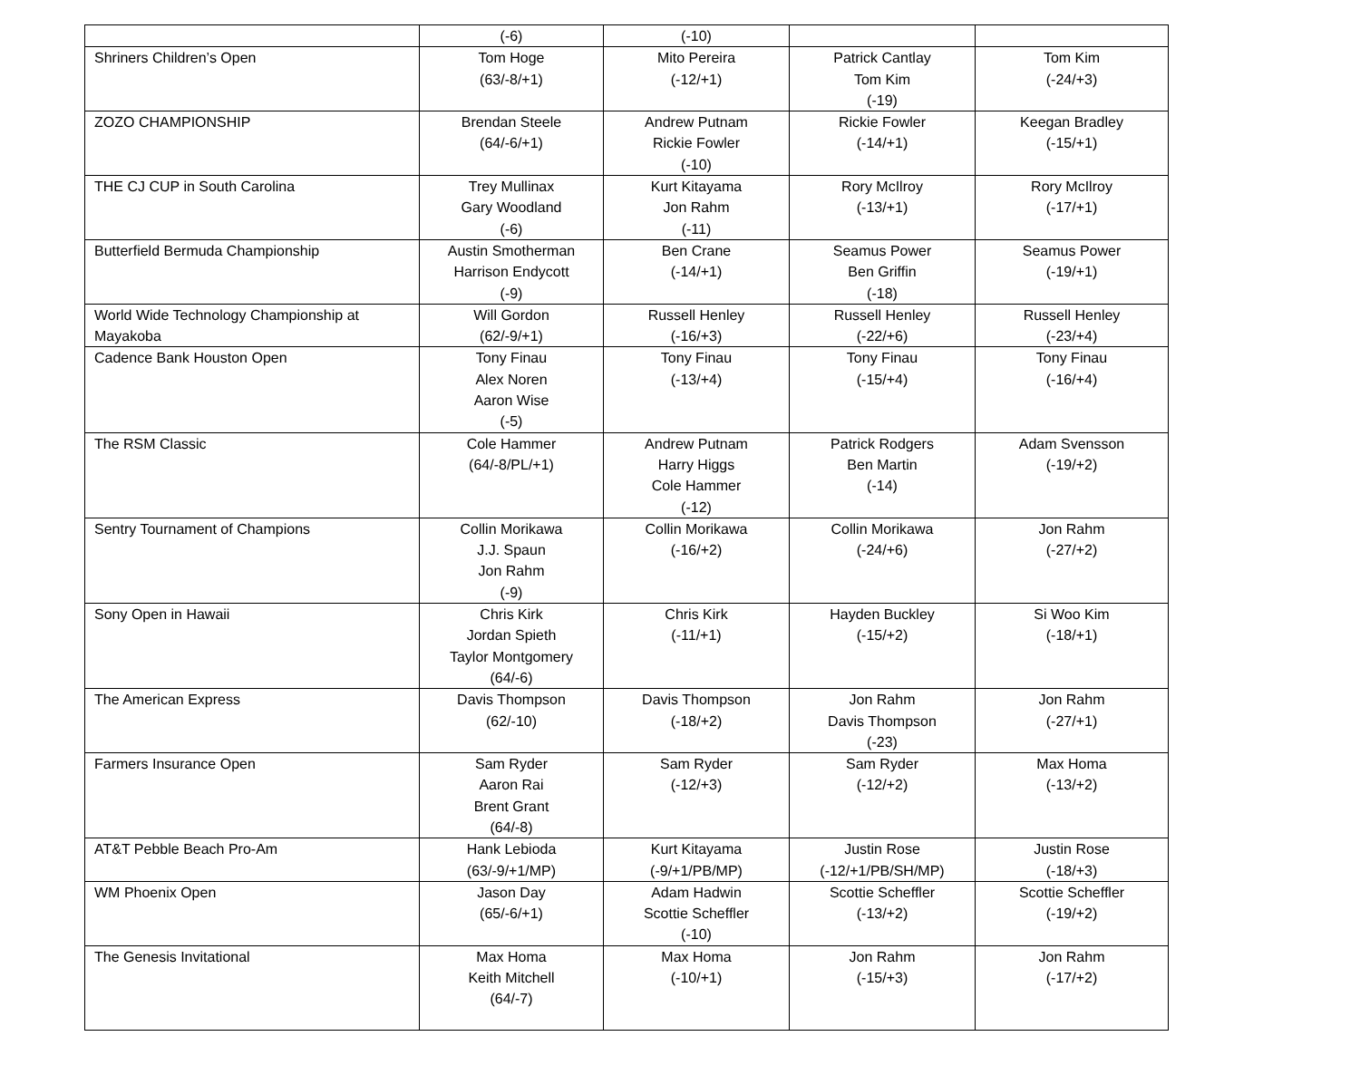| | (-6) | (-10) | | |
| Shriners Children’s Open | Tom Hoge (63/-8/+1) | Mito Pereira (-12/+1) | Patrick Cantlay Tom Kim (-19) | Tom Kim (-24/+3) |
| ZOZO CHAMPIONSHIP | Brendan Steele (64/-6/+1) | Andrew Putnam Rickie Fowler (-10) | Rickie Fowler (-14/+1) | Keegan Bradley (-15/+1) |
| THE CJ CUP in South Carolina | Trey Mullinax Gary Woodland (-6) | Kurt Kitayama Jon Rahm (-11) | Rory McIlroy (-13/+1) | Rory McIlroy (-17/+1) |
| Butterfield Bermuda Championship | Austin Smotherman Harrison Endycott (-9) | Ben Crane (-14/+1) | Seamus Power Ben Griffin (-18) | Seamus Power (-19/+1) |
| World Wide Technology Championship at Mayakoba | Will Gordon (62/-9/+1) | Russell Henley (-16/+3) | Russell Henley (-22/+6) | Russell Henley (-23/+4) |
| Cadence Bank Houston Open | Tony Finau Alex Noren Aaron Wise (-5) | Tony Finau (-13/+4) | Tony Finau (-15/+4) | Tony Finau (-16/+4) |
| The RSM Classic | Cole Hammer (64/-8/PL/+1) | Andrew Putnam Harry Higgs Cole Hammer (-12) | Patrick Rodgers Ben Martin (-14) | Adam Svensson (-19/+2) |
| Sentry Tournament of Champions | Collin Morikawa J.J. Spaun Jon Rahm (-9) | Collin Morikawa (-16/+2) | Collin Morikawa (-24/+6) | Jon Rahm (-27/+2) |
| Sony Open in Hawaii | Chris Kirk Jordan Spieth Taylor Montgomery (64/-6) | Chris Kirk (-11/+1) | Hayden Buckley (-15/+2) | Si Woo Kim (-18/+1) |
| The American Express | Davis Thompson (62/-10) | Davis Thompson (-18/+2) | Jon Rahm Davis Thompson (-23) | Jon Rahm (-27/+1) |
| Farmers Insurance Open | Sam Ryder Aaron Rai Brent Grant (64/-8) | Sam Ryder (-12/+3) | Sam Ryder (-12/+2) | Max Homa (-13/+2) |
| AT&T Pebble Beach Pro-Am | Hank Lebioda (63/-9/+1/MP) | Kurt Kitayama (-9/+1/PB/MP) | Justin Rose (-12/+1/PB/SH/MP) | Justin Rose (-18/+3) |
| WM Phoenix Open | Jason Day (65/-6/+1) | Adam Hadwin Scottie Scheffler (-10) | Scottie Scheffler (-13/+2) | Scottie Scheffler (-19/+2) |
| The Genesis Invitational | Max Homa Keith Mitchell (64/-7) | Max Homa (-10/+1) | Jon Rahm (-15/+3) | Jon Rahm (-17/+2) |